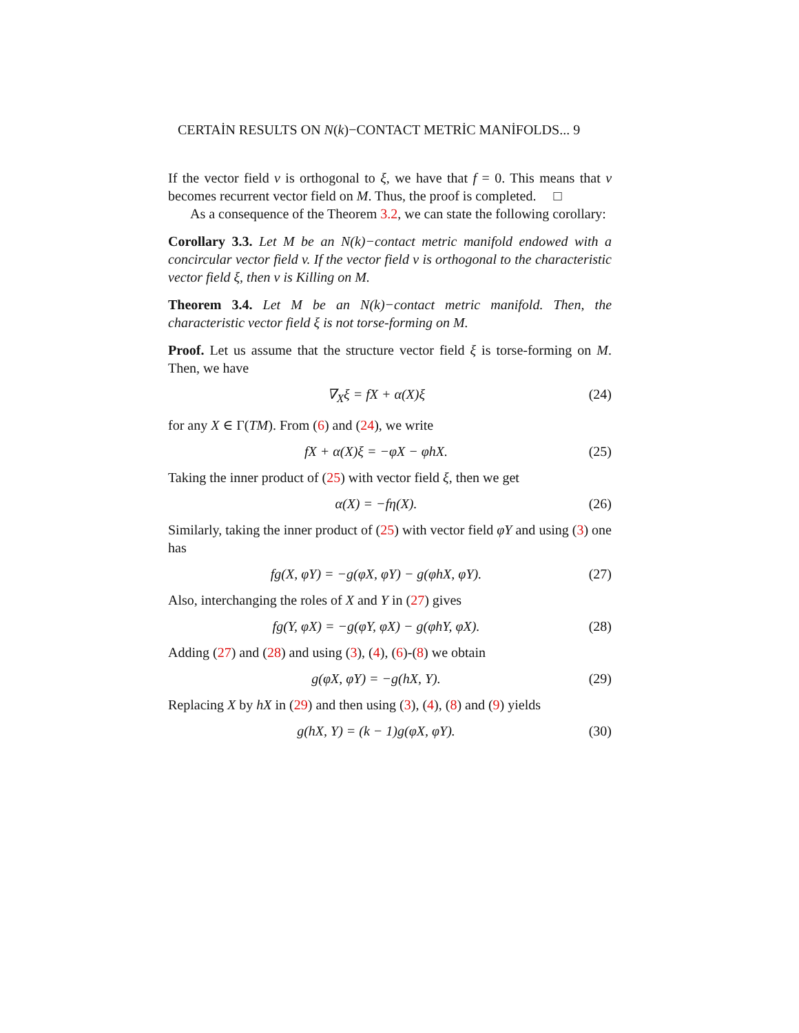CERTAİN RESULTS ON N(k)−CONTACT METRİC MANİFOLDS... 9
If the vector field v is orthogonal to ξ, we have that f = 0. This means that v becomes recurrent vector field on M. Thus, the proof is completed. □
As a consequence of the Theorem 3.2, we can state the following corollary:
Corollary 3.3. Let M be an N(k)−contact metric manifold endowed with a concircular vector field v. If the vector field v is orthogonal to the characteristic vector field ξ, then v is Killing on M.
Theorem 3.4. Let M be an N(k)−contact metric manifold. Then, the characteristic vector field ξ is not torse-forming on M.
Proof. Let us assume that the structure vector field ξ is torse-forming on M. Then, we have
∇<sub>X</sub>ξ = fX + α(X)ξ (24)
for any X ∈ Γ(TM). From (6) and (24), we write
fX + α(X)ξ = −φX − φhX. (25)
Taking the inner product of (25) with vector field ξ, then we get
α(X) = −fη(X). (26)
Similarly, taking the inner product of (25) with vector field φY and using (3) one has
fg(X, φY) = −g(φX, φY) − g(φhX, φY). (27)
Also, interchanging the roles of X and Y in (27) gives
fg(Y, φX) = −g(φY, φX) − g(φhY, φX). (28)
Adding (27) and (28) and using (3), (4), (6)-(8) we obtain
g(φX, φY) = −g(hX, Y). (29)
Replacing X by hX in (29) and then using (3), (4), (8) and (9) yields
g(hX, Y) = (k − 1)g(φX, φY). (30)